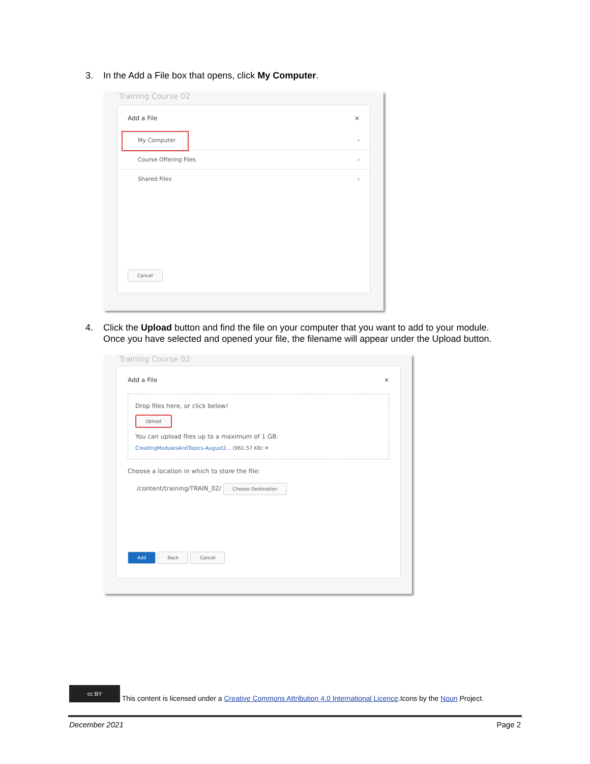3. In the Add a File box that opens, click My Computer.
Training Course 02
Add a File ×
My Computer ›
Course Offering Files ›
Shared Files ›
Cancel
4. Click the Upload button and find the file on your computer that you want to add to your module.
Once you have selected and opened your file, the filename will appear under the Upload button.
Training Course 02
Add a File ×
Drop files here, or click below!
Upload
You can upload files up to a maximum of 1 GB.
CreatingModulesAndTopics-August2... (961.57 KB) ✕
Choose a location in which to store the file:
/content/training/TRAIN_02/ Choose Destination
Add Back Cancel
cc BY This content is licensed under a Creative Commons Attribution 4.0 International Licence.Icons by the Noun Project.
December 2021 Page 2